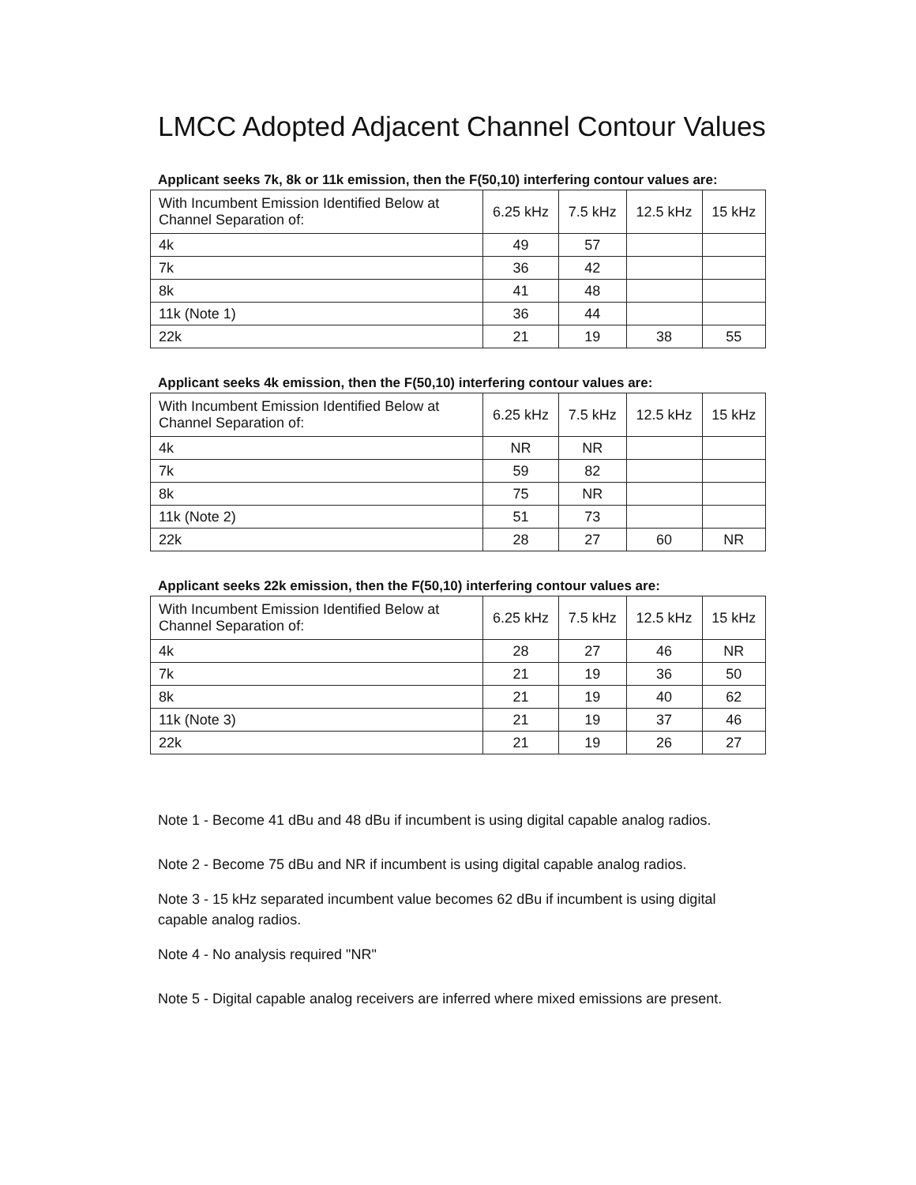LMCC Adopted Adjacent Channel Contour Values
Applicant seeks 7k, 8k or 11k emission, then the F(50,10) interfering contour values are:
| With Incumbent Emission Identified Below at Channel Separation of: | 6.25 kHz | 7.5 kHz | 12.5 kHz | 15 kHz |
| 4k | 49 | 57 | | |
| 7k | 36 | 42 | | |
| 8k | 41 | 48 | | |
| 11k (Note 1) | 36 | 44 | | |
| 22k | 21 | 19 | 38 | 55 |
Applicant seeks 4k emission, then the F(50,10) interfering contour values are:
| With Incumbent Emission Identified Below at Channel Separation of: | 6.25 kHz | 7.5 kHz | 12.5 kHz | 15 kHz |
| 4k | NR | NR | | |
| 7k | 59 | 82 | | |
| 8k | 75 | NR | | |
| 11k (Note 2) | 51 | 73 | | |
| 22k | 28 | 27 | 60 | NR |
Applicant seeks 22k emission, then the F(50,10) interfering contour values are:
| With Incumbent Emission Identified Below at Channel Separation of: | 6.25 kHz | 7.5 kHz | 12.5 kHz | 15 kHz |
| 4k | 28 | 27 | 46 | NR |
| 7k | 21 | 19 | 36 | 50 |
| 8k | 21 | 19 | 40 | 62 |
| 11k (Note 3) | 21 | 19 | 37 | 46 |
| 22k | 21 | 19 | 26 | 27 |
Note 1 - Become 41 dBu and 48 dBu if incumbent is using digital capable analog radios.
Note 2 - Become 75 dBu and NR if incumbent is using digital capable analog radios.
Note 3 - 15 kHz separated incumbent value becomes 62 dBu if incumbent is using digital capable analog radios.
Note 4 - No analysis required "NR"
Note 5 - Digital capable analog receivers are inferred where mixed emissions are present.